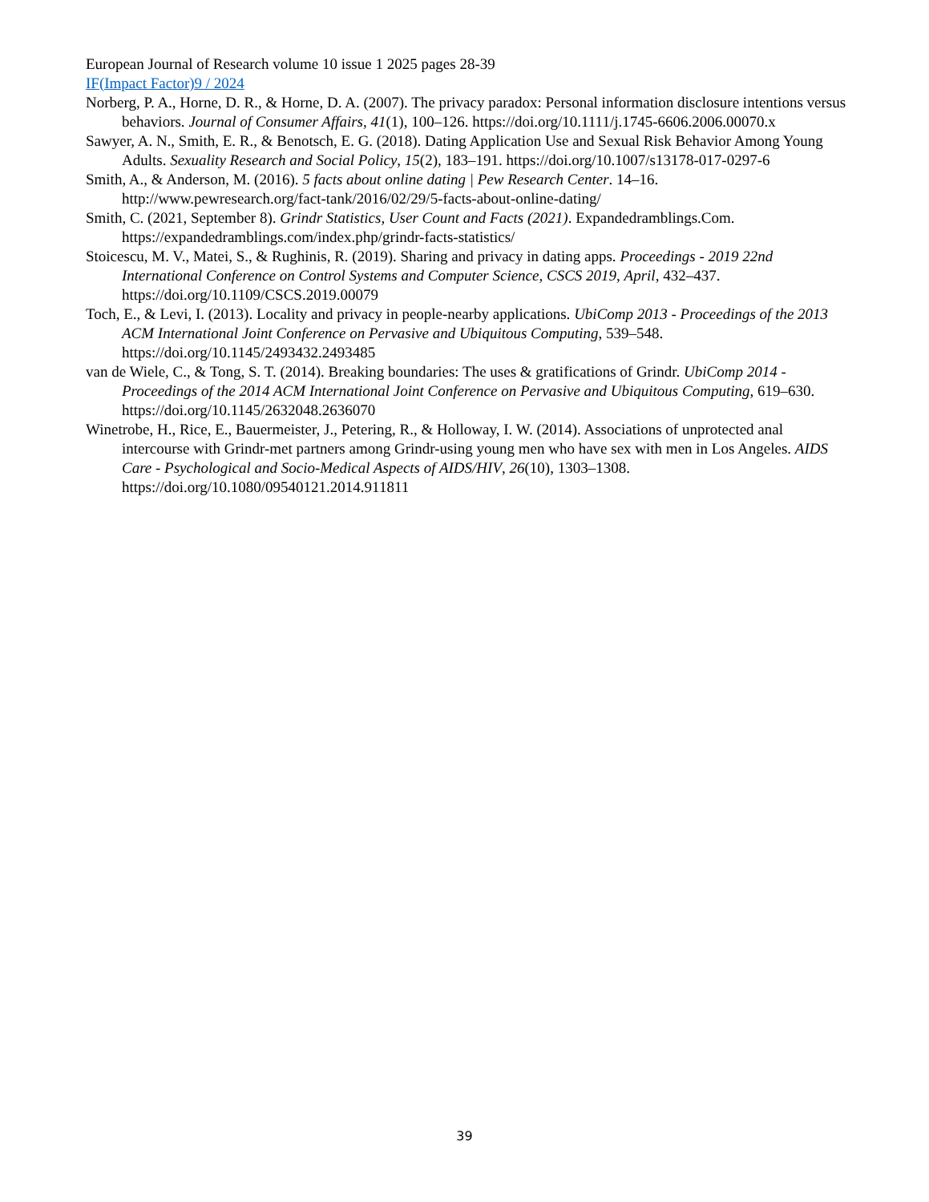European Journal of Research volume 10 issue 1 2025 pages 28-39
IF(Impact Factor)9 / 2024
Norberg, P. A., Horne, D. R., & Horne, D. A. (2007). The privacy paradox: Personal information disclosure intentions versus behaviors. Journal of Consumer Affairs, 41(1), 100–126. https://doi.org/10.1111/j.1745-6606.2006.00070.x
Sawyer, A. N., Smith, E. R., & Benotsch, E. G. (2018). Dating Application Use and Sexual Risk Behavior Among Young Adults. Sexuality Research and Social Policy, 15(2), 183–191. https://doi.org/10.1007/s13178-017-0297-6
Smith, A., & Anderson, M. (2016). 5 facts about online dating | Pew Research Center. 14–16. http://www.pewresearch.org/fact-tank/2016/02/29/5-facts-about-online-dating/
Smith, C. (2021, September 8). Grindr Statistics, User Count and Facts (2021). Expandedramblings.Com. https://expandedramblings.com/index.php/grindr-facts-statistics/
Stoicescu, M. V., Matei, S., & Rughinis, R. (2019). Sharing and privacy in dating apps. Proceedings - 2019 22nd International Conference on Control Systems and Computer Science, CSCS 2019, April, 432–437. https://doi.org/10.1109/CSCS.2019.00079
Toch, E., & Levi, I. (2013). Locality and privacy in people-nearby applications. UbiComp 2013 - Proceedings of the 2013 ACM International Joint Conference on Pervasive and Ubiquitous Computing, 539–548. https://doi.org/10.1145/2493432.2493485
van de Wiele, C., & Tong, S. T. (2014). Breaking boundaries: The uses & gratifications of Grindr. UbiComp 2014 - Proceedings of the 2014 ACM International Joint Conference on Pervasive and Ubiquitous Computing, 619–630. https://doi.org/10.1145/2632048.2636070
Winetrobe, H., Rice, E., Bauermeister, J., Petering, R., & Holloway, I. W. (2014). Associations of unprotected anal intercourse with Grindr-met partners among Grindr-using young men who have sex with men in Los Angeles. AIDS Care - Psychological and Socio-Medical Aspects of AIDS/HIV, 26(10), 1303–1308. https://doi.org/10.1080/09540121.2014.911811
39